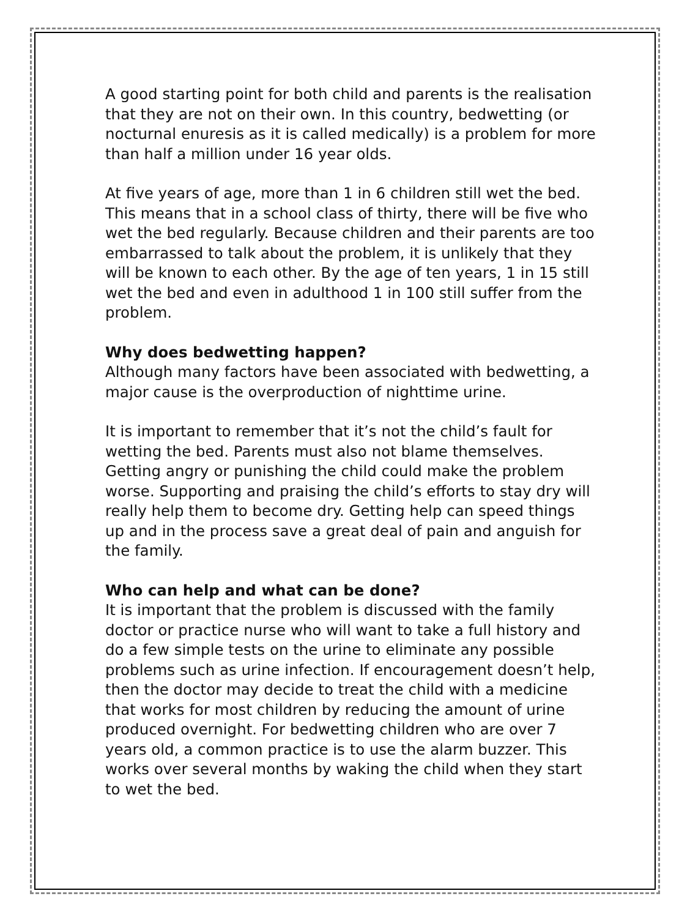A good starting point for both child and parents is the realisation that they are not on their own. In this country, bedwetting (or nocturnal enuresis as it is called medically) is a problem for more than half a million under 16 year olds.
At five years of age, more than 1 in 6 children still wet the bed. This means that in a school class of thirty, there will be five who wet the bed regularly. Because children and their parents are too embarrassed to talk about the problem, it is unlikely that they will be known to each other. By the age of ten years, 1 in 15 still wet the bed and even in adulthood 1 in 100 still suffer from the problem.
Why does bedwetting happen?
Although many factors have been associated with bedwetting, a major cause is the overproduction of nighttime urine.
It is important to remember that it’s not the child’s fault for wetting the bed. Parents must also not blame themselves. Getting angry or punishing the child could make the problem worse. Supporting and praising the child’s efforts to stay dry will really help them to become dry. Getting help can speed things up and in the process save a great deal of pain and anguish for the family.
Who can help and what can be done?
It is important that the problem is discussed with the family doctor or practice nurse who will want to take a full history and do a few simple tests on the urine to eliminate any possible problems such as urine infection. If encouragement doesn’t help, then the doctor may decide to treat the child with a medicine that works for most children by reducing the amount of urine produced overnight. For bedwetting children who are over 7 years old, a common practice is to use the alarm buzzer. This works over several months by waking the child when they start to wet the bed.